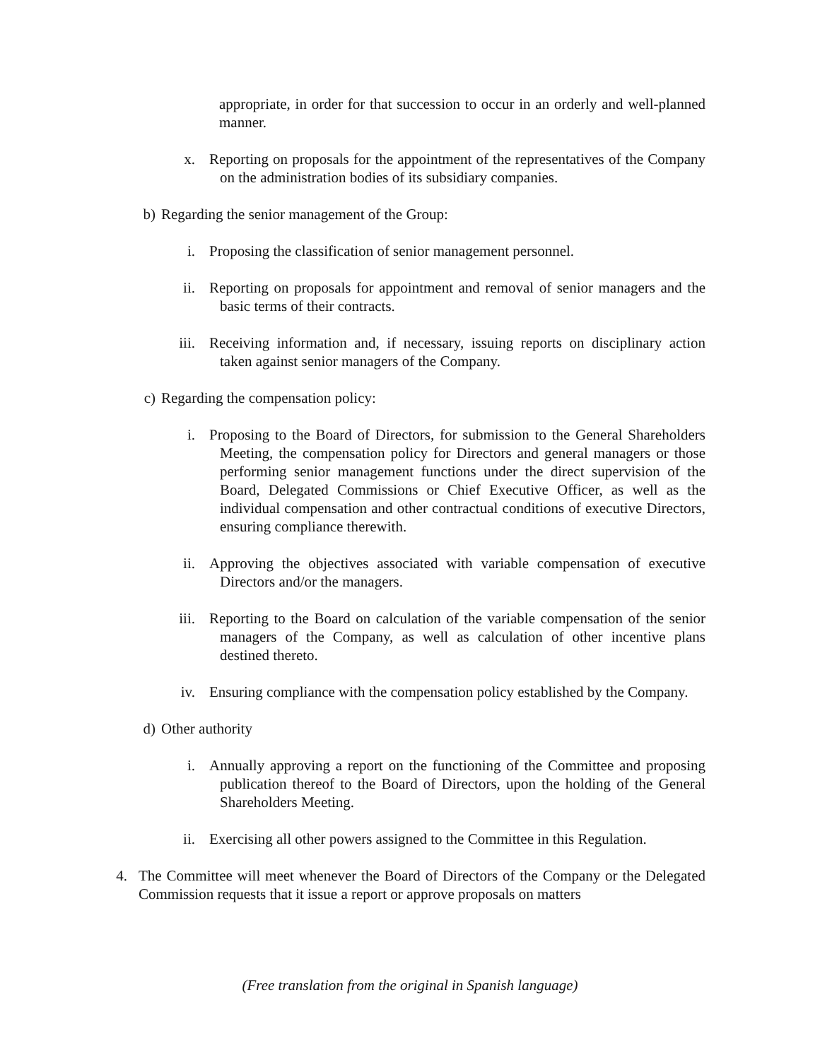appropriate, in order for that succession to occur in an orderly and well-planned manner.
x. Reporting on proposals for the appointment of the representatives of the Company on the administration bodies of its subsidiary companies.
b) Regarding the senior management of the Group:
i. Proposing the classification of senior management personnel.
ii. Reporting on proposals for appointment and removal of senior managers and the basic terms of their contracts.
iii. Receiving information and, if necessary, issuing reports on disciplinary action taken against senior managers of the Company.
c) Regarding the compensation policy:
i. Proposing to the Board of Directors, for submission to the General Shareholders Meeting, the compensation policy for Directors and general managers or those performing senior management functions under the direct supervision of the Board, Delegated Commissions or Chief Executive Officer, as well as the individual compensation and other contractual conditions of executive Directors, ensuring compliance therewith.
ii. Approving the objectives associated with variable compensation of executive Directors and/or the managers.
iii. Reporting to the Board on calculation of the variable compensation of the senior managers of the Company, as well as calculation of other incentive plans destined thereto.
iv. Ensuring compliance with the compensation policy established by the Company.
d) Other authority
i. Annually approving a report on the functioning of the Committee and proposing publication thereof to the Board of Directors, upon the holding of the General Shareholders Meeting.
ii. Exercising all other powers assigned to the Committee in this Regulation.
4. The Committee will meet whenever the Board of Directors of the Company or the Delegated Commission requests that it issue a report or approve proposals on matters
(Free translation from the original in Spanish language)